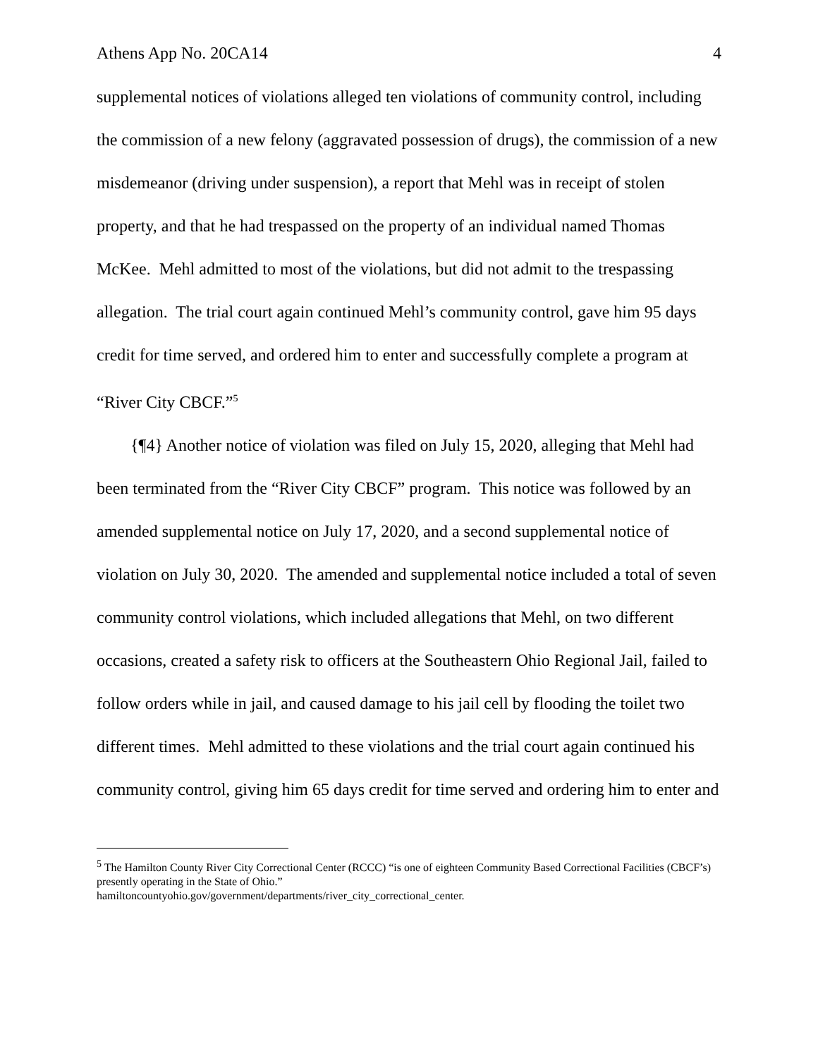Athens App No. 20CA14 4
supplemental notices of violations alleged ten violations of community control, including the commission of a new felony (aggravated possession of drugs), the commission of a new misdemeanor (driving under suspension), a report that Mehl was in receipt of stolen property, and that he had trespassed on the property of an individual named Thomas McKee. Mehl admitted to most of the violations, but did not admit to the trespassing allegation. The trial court again continued Mehl’s community control, gave him 95 days credit for time served, and ordered him to enter and successfully complete a program at “River City CBCF.”<sup>5</sup>
{¶4} Another notice of violation was filed on July 15, 2020, alleging that Mehl had been terminated from the “River City CBCF” program. This notice was followed by an amended supplemental notice on July 17, 2020, and a second supplemental notice of violation on July 30, 2020. The amended and supplemental notice included a total of seven community control violations, which included allegations that Mehl, on two different occasions, created a safety risk to officers at the Southeastern Ohio Regional Jail, failed to follow orders while in jail, and caused damage to his jail cell by flooding the toilet two different times. Mehl admitted to these violations and the trial court again continued his community control, giving him 65 days credit for time served and ordering him to enter and
<sup>5</sup> The Hamilton County River City Correctional Center (RCCC) “is one of eighteen Community Based Correctional Facilities (CBCF’s) presently operating in the State of Ohio.”
hamiltoncountyohio.gov/government/departments/river_city_correctional_center.